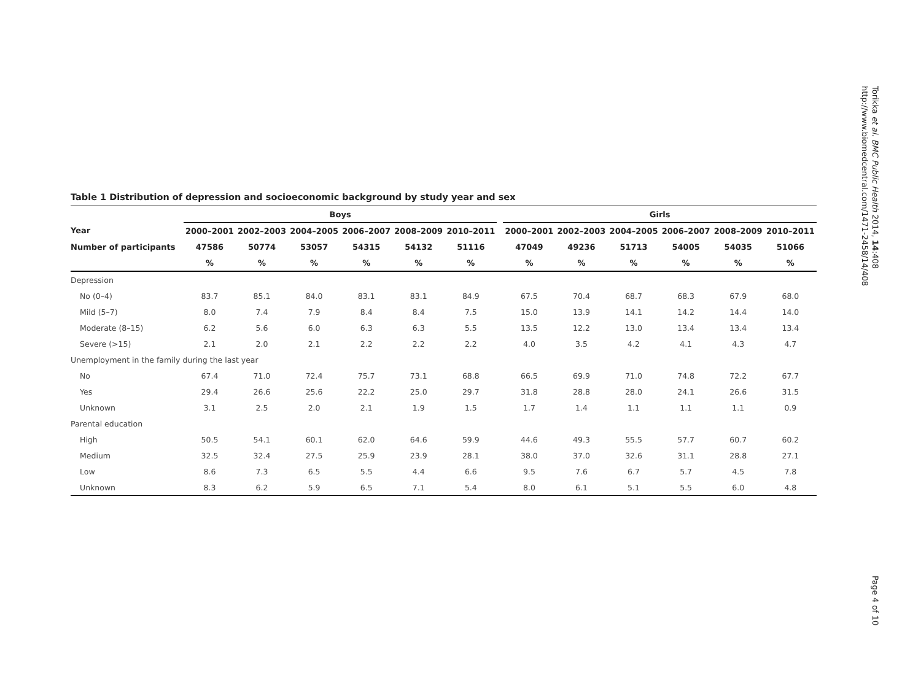Table 1 Distribution of depression and socioeconomic background by study year and sex
| | Boys | | | | | | | Girls | | | | | |
| --- | --- | --- | --- | --- | --- | --- | --- | --- | --- | --- | --- | --- | --- |
| Year | 2000–2001 | 2002–2003 | 2004–2005 | 2006–2007 | 2008–2009 | 2010–2011 | | 2000–2001 | 2002–2003 | 2004–2005 | 2006–2007 | 2008–2009 | 2010–2011 |
| Number of participants | 47586 | 50774 | 53057 | 54315 | 54132 | 51116 | | 47049 | 49236 | 51713 | 54005 | 54035 | 51066 |
| | % | % | % | % | % | % | | % | % | % | % | % | % |
| Depression | | | | | | | | | | | | | |
| No (0–4) | 83.7 | 85.1 | 84.0 | 83.1 | 83.1 | 84.9 | | 67.5 | 70.4 | 68.7 | 68.3 | 67.9 | 68.0 |
| Mild (5–7) | 8.0 | 7.4 | 7.9 | 8.4 | 8.4 | 7.5 | | 15.0 | 13.9 | 14.1 | 14.2 | 14.4 | 14.0 |
| Moderate (8–15) | 6.2 | 5.6 | 6.0 | 6.3 | 6.3 | 5.5 | | 13.5 | 12.2 | 13.0 | 13.4 | 13.4 | 13.4 |
| Severe (>15) | 2.1 | 2.0 | 2.1 | 2.2 | 2.2 | 2.2 | | 4.0 | 3.5 | 4.2 | 4.1 | 4.3 | 4.7 |
| Unemployment in the family during the last year | | | | | | | | | | | | | |
| No | 67.4 | 71.0 | 72.4 | 75.7 | 73.1 | 68.8 | | 66.5 | 69.9 | 71.0 | 74.8 | 72.2 | 67.7 |
| Yes | 29.4 | 26.6 | 25.6 | 22.2 | 25.0 | 29.7 | | 31.8 | 28.8 | 28.0 | 24.1 | 26.6 | 31.5 |
| Unknown | 3.1 | 2.5 | 2.0 | 2.1 | 1.9 | 1.5 | | 1.7 | 1.4 | 1.1 | 1.1 | 1.1 | 0.9 |
| Parental education | | | | | | | | | | | | | |
| High | 50.5 | 54.1 | 60.1 | 62.0 | 64.6 | 59.9 | | 44.6 | 49.3 | 55.5 | 57.7 | 60.7 | 60.2 |
| Medium | 32.5 | 32.4 | 27.5 | 25.9 | 23.9 | 28.1 | | 38.0 | 37.0 | 32.6 | 31.1 | 28.8 | 27.1 |
| Low | 8.6 | 7.3 | 6.5 | 5.5 | 4.4 | 6.6 | | 9.5 | 7.6 | 6.7 | 5.7 | 4.5 | 7.8 |
| Unknown | 8.3 | 6.2 | 5.9 | 6.5 | 7.1 | 5.4 | | 8.0 | 6.1 | 5.1 | 5.5 | 6.0 | 4.8 |
Torikka et al. BMC Public Health 2014, 14:408
http://www.biomedcentral.com/1471-2458/14/408
Page 4 of 10